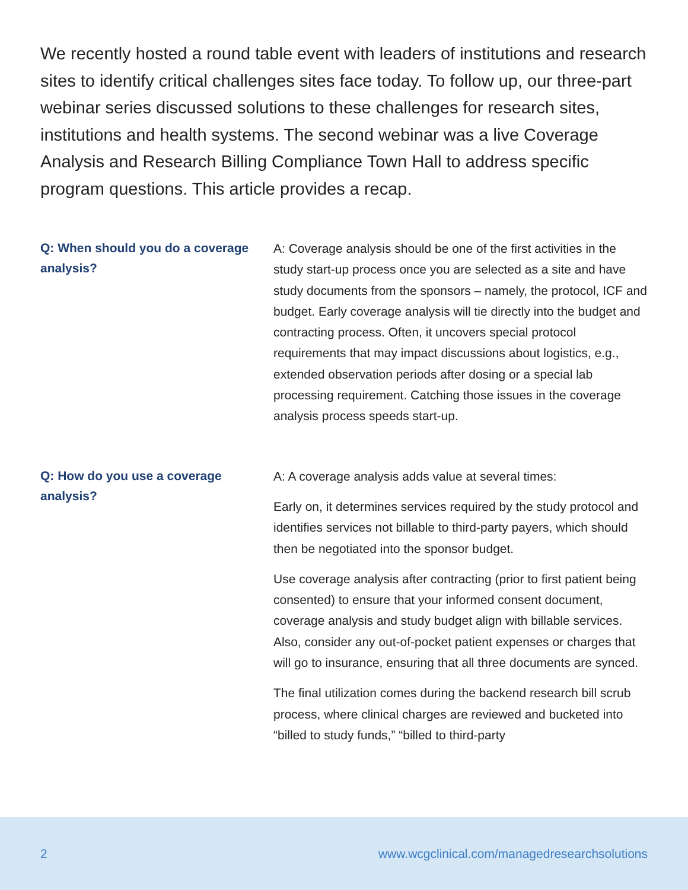We recently hosted a round table event with leaders of institutions and research sites to identify critical challenges sites face today. To follow up, our three-part webinar series discussed solutions to these challenges for research sites, institutions and health systems. The second webinar was a live Coverage Analysis and Research Billing Compliance Town Hall to address specific program questions. This article provides a recap.
Q: When should you do a coverage analysis?
A: Coverage analysis should be one of the first activities in the study start-up process once you are selected as a site and have study documents from the sponsors – namely, the protocol, ICF and budget. Early coverage analysis will tie directly into the budget and contracting process. Often, it uncovers special protocol requirements that may impact discussions about logistics, e.g., extended observation periods after dosing or a special lab processing requirement. Catching those issues in the coverage analysis process speeds start-up.
Q: How do you use a coverage analysis?
A: A coverage analysis adds value at several times:
Early on, it determines services required by the study protocol and identifies services not billable to third-party payers, which should then be negotiated into the sponsor budget.
Use coverage analysis after contracting (prior to first patient being consented) to ensure that your informed consent document, coverage analysis and study budget align with billable services. Also, consider any out-of-pocket patient expenses or charges that will go to insurance, ensuring that all three documents are synced.
The final utilization comes during the backend research bill scrub process, where clinical charges are reviewed and bucketed into “billed to study funds,” “billed to third-party
2 www.wcgclinical.com/managedresearchsolutions